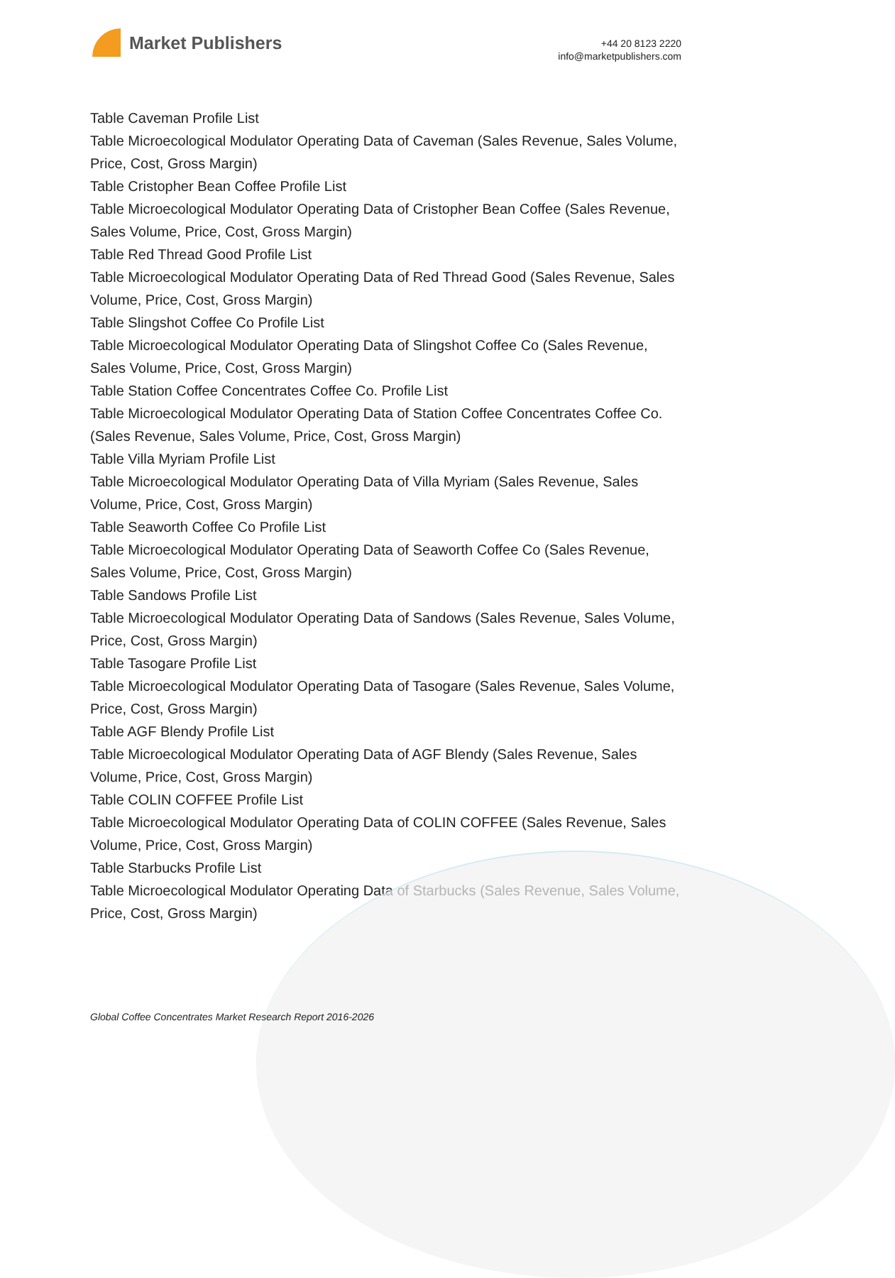Market Publishers
+44 20 8123 2220
info@marketpublishers.com
Table Caveman Profile List
Table Microecological Modulator Operating Data of Caveman (Sales Revenue, Sales Volume, Price, Cost, Gross Margin)
Table Cristopher Bean Coffee Profile List
Table Microecological Modulator Operating Data of Cristopher Bean Coffee (Sales Revenue, Sales Volume, Price, Cost, Gross Margin)
Table Red Thread Good Profile List
Table Microecological Modulator Operating Data of Red Thread Good (Sales Revenue, Sales Volume, Price, Cost, Gross Margin)
Table Slingshot Coffee Co Profile List
Table Microecological Modulator Operating Data of Slingshot Coffee Co (Sales Revenue, Sales Volume, Price, Cost, Gross Margin)
Table Station Coffee Concentrates Coffee Co. Profile List
Table Microecological Modulator Operating Data of Station Coffee Concentrates Coffee Co. (Sales Revenue, Sales Volume, Price, Cost, Gross Margin)
Table Villa Myriam Profile List
Table Microecological Modulator Operating Data of Villa Myriam (Sales Revenue, Sales Volume, Price, Cost, Gross Margin)
Table Seaworth Coffee Co Profile List
Table Microecological Modulator Operating Data of Seaworth Coffee Co (Sales Revenue, Sales Volume, Price, Cost, Gross Margin)
Table Sandows Profile List
Table Microecological Modulator Operating Data of Sandows (Sales Revenue, Sales Volume, Price, Cost, Gross Margin)
Table Tasogare Profile List
Table Microecological Modulator Operating Data of Tasogare (Sales Revenue, Sales Volume, Price, Cost, Gross Margin)
Table AGF Blendy Profile List
Table Microecological Modulator Operating Data of AGF Blendy (Sales Revenue, Sales Volume, Price, Cost, Gross Margin)
Table COLIN COFFEE Profile List
Table Microecological Modulator Operating Data of COLIN COFFEE (Sales Revenue, Sales Volume, Price, Cost, Gross Margin)
Table Starbucks Profile List
Table Microecological Modulator Operating Data of Starbucks (Sales Revenue, Sales Volume, Price, Cost, Gross Margin)
Global Coffee Concentrates Market Research Report 2016-2026